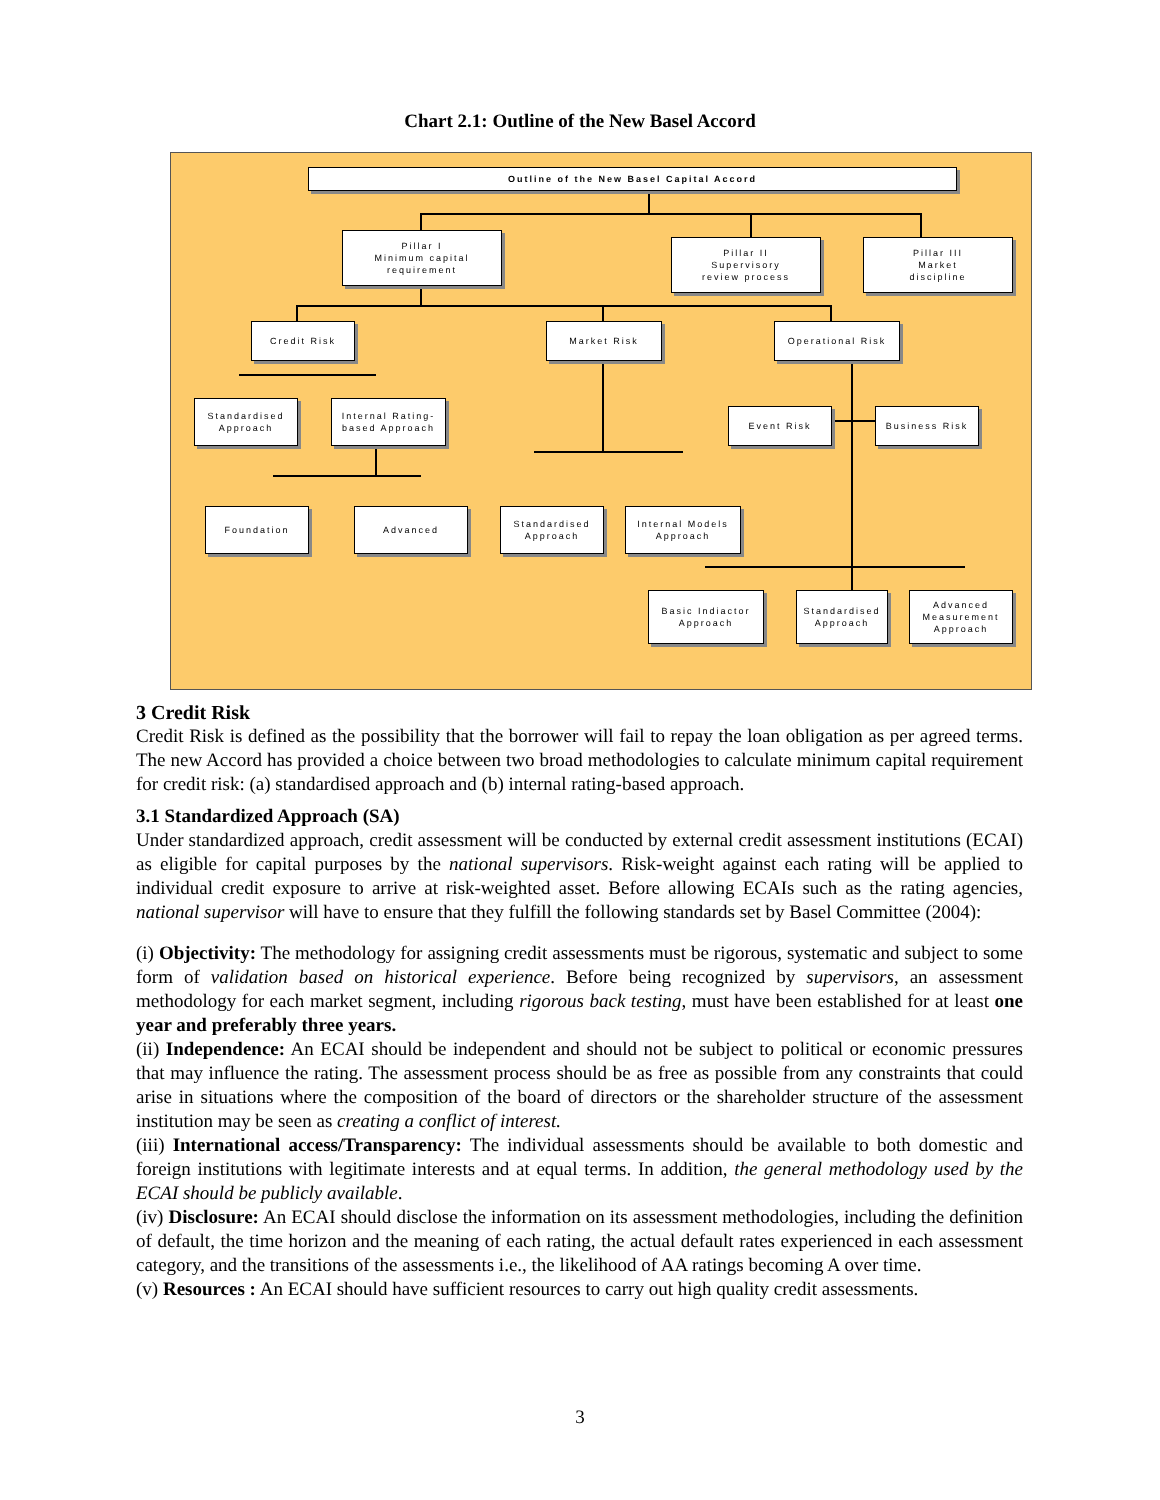Chart 2.1: Outline of the New Basel Accord
Outline of the New Basel Capital Accord
Pillar I
Minimum capital
requirement
Pillar II
Supervisory
review process
Pillar III
Market
discipline
Credit Risk Market Risk Operational Risk
Standardised
Approach
Internal Rating-
based Approach
Event Risk Business Risk
Foundation Advanced
Standardised
Approach
Internal Models
Approach
Basic Indiactor
Approach
Standardised
Approach
Advanced
Measurement
Approach
3 Credit Risk
Credit Risk is defined as the possibility that the borrower will fail to repay the loan obligation as per agreed terms. The new Accord has provided a choice between two broad methodologies to calculate minimum capital requirement for credit risk: (a) standardised approach and (b) internal rating-based approach.
3.1 Standardized Approach (SA)
Under standardized approach, credit assessment will be conducted by external credit assessment institutions (ECAI) as eligible for capital purposes by the national supervisors. Risk-weight against each rating will be applied to individual credit exposure to arrive at risk-weighted asset. Before allowing ECAIs such as the rating agencies, national supervisor will have to ensure that they fulfill the following standards set by Basel Committee (2004):
(i) Objectivity: The methodology for assigning credit assessments must be rigorous, systematic and subject to some form of validation based on historical experience. Before being recognized by supervisors, an assessment methodology for each market segment, including rigorous back testing, must have been established for at least one year and preferably three years.
(ii) Independence: An ECAI should be independent and should not be subject to political or economic pressures that may influence the rating. The assessment process should be as free as possible from any constraints that could arise in situations where the composition of the board of directors or the shareholder structure of the assessment institution may be seen as creating a conflict of interest.
(iii) International access/Transparency: The individual assessments should be available to both domestic and foreign institutions with legitimate interests and at equal terms. In addition, the general methodology used by the ECAI should be publicly available.
(iv) Disclosure: An ECAI should disclose the information on its assessment methodologies, including the definition of default, the time horizon and the meaning of each rating, the actual default rates experienced in each assessment category, and the transitions of the assessments i.e., the likelihood of AA ratings becoming A over time.
(v) Resources : An ECAI should have sufficient resources to carry out high quality credit assessments.
3